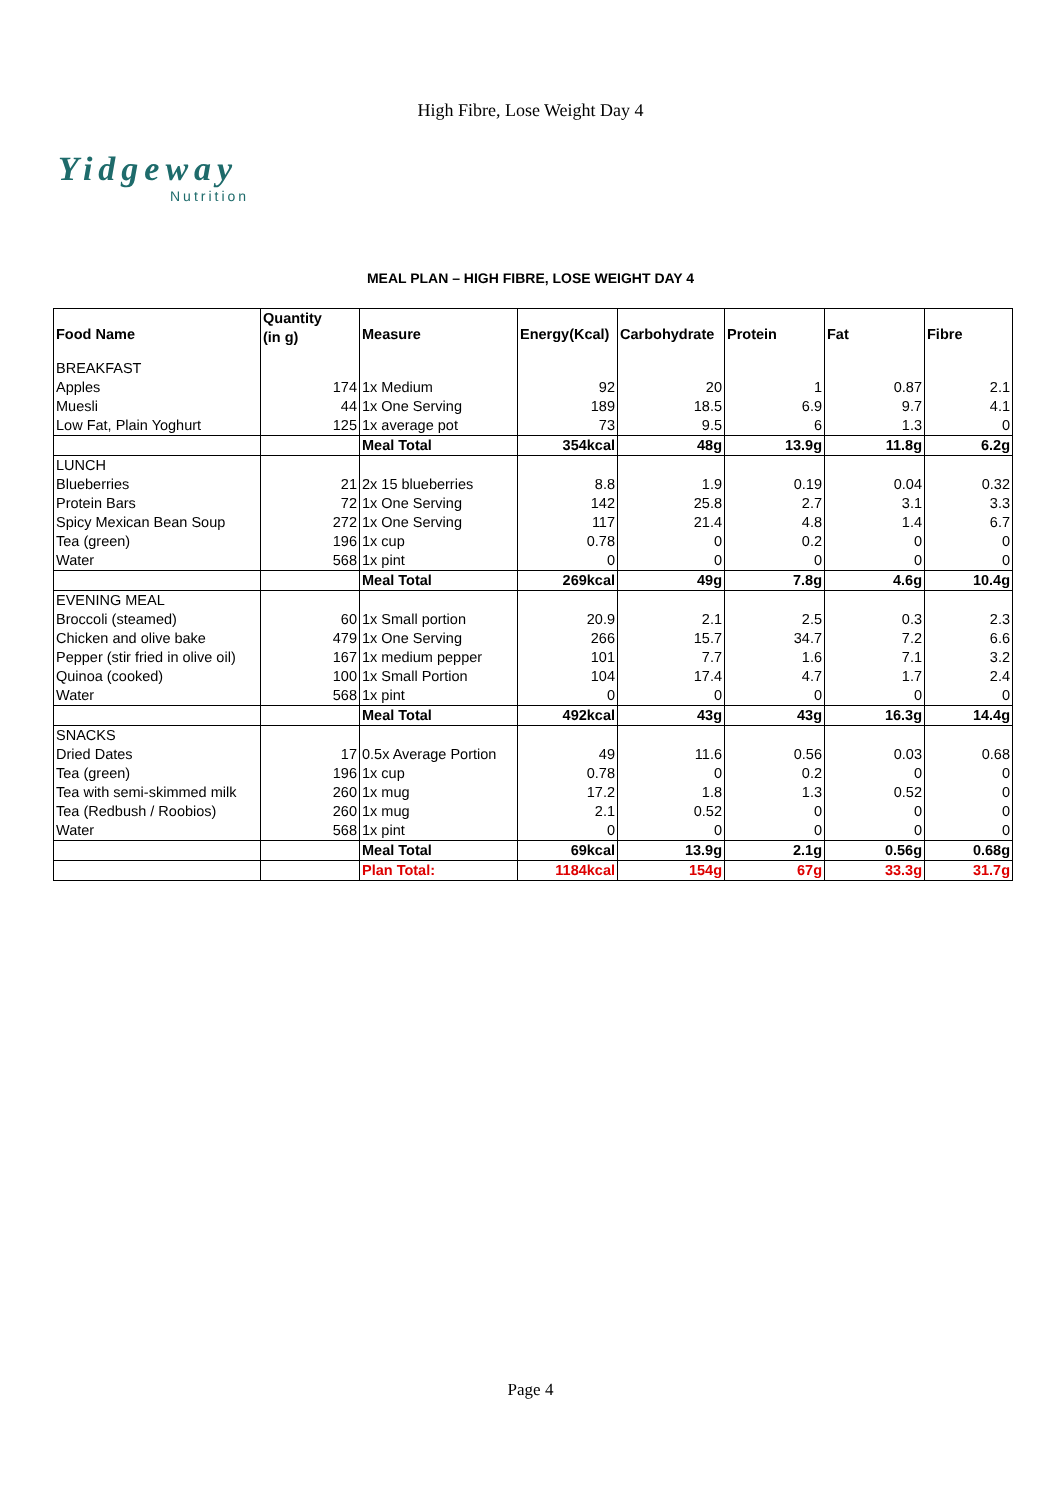High Fibre, Lose Weight Day 4
Yidgeway
Nutrition
MEAL PLAN – HIGH FIBRE, LOSE WEIGHT DAY 4
| Food Name | Quantity (in g) | Measure | Energy(Kcal) | Carbohydrate | Protein | Fat | Fibre |
| --- | --- | --- | --- | --- | --- | --- | --- |
| BREAKFAST | | | | | | | |
| Apples | 174 | 1x Medium | 92 | 20 | 1 | 0.87 | 2.1 |
| Muesli | 44 | 1x One Serving | 189 | 18.5 | 6.9 | 9.7 | 4.1 |
| Low Fat, Plain Yoghurt | 125 | 1x average pot | 73 | 9.5 | 6 | 1.3 | 0 |
| | | Meal Total | 354kcal | 48g | 13.9g | 11.8g | 6.2g |
| LUNCH | | | | | | | |
| Blueberries | 21 | 2x 15 blueberries | 8.8 | 1.9 | 0.19 | 0.04 | 0.32 |
| Protein Bars | 72 | 1x One Serving | 142 | 25.8 | 2.7 | 3.1 | 3.3 |
| Spicy Mexican Bean Soup | 272 | 1x One Serving | 117 | 21.4 | 4.8 | 1.4 | 6.7 |
| Tea (green) | 196 | 1x cup | 0.78 | 0 | 0.2 | 0 | 0 |
| Water | 568 | 1x pint | 0 | 0 | 0 | 0 | 0 |
| | | Meal Total | 269kcal | 49g | 7.8g | 4.6g | 10.4g |
| EVENING MEAL | | | | | | | |
| Broccoli (steamed) | 60 | 1x Small portion | 20.9 | 2.1 | 2.5 | 0.3 | 2.3 |
| Chicken and olive bake | 479 | 1x One Serving | 266 | 15.7 | 34.7 | 7.2 | 6.6 |
| Pepper (stir fried in olive oil) | 167 | 1x medium pepper | 101 | 7.7 | 1.6 | 7.1 | 3.2 |
| Quinoa (cooked) | 100 | 1x Small Portion | 104 | 17.4 | 4.7 | 1.7 | 2.4 |
| Water | 568 | 1x pint | 0 | 0 | 0 | 0 | 0 |
| | | Meal Total | 492kcal | 43g | 43g | 16.3g | 14.4g |
| SNACKS | | | | | | | |
| Dried Dates | 17 | 0.5x Average Portion | 49 | 11.6 | 0.56 | 0.03 | 0.68 |
| Tea (green) | 196 | 1x cup | 0.78 | 0 | 0.2 | 0 | 0 |
| Tea with semi-skimmed milk | 260 | 1x mug | 17.2 | 1.8 | 1.3 | 0.52 | 0 |
| Tea (Redbush / Roobios) | 260 | 1x mug | 2.1 | 0.52 | 0 | 0 | 0 |
| Water | 568 | 1x pint | 0 | 0 | 0 | 0 | 0 |
| | | Meal Total | 69kcal | 13.9g | 2.1g | 0.56g | 0.68g |
| | | Plan Total: | 1184kcal | 154g | 67g | 33.3g | 31.7g |
Page 4